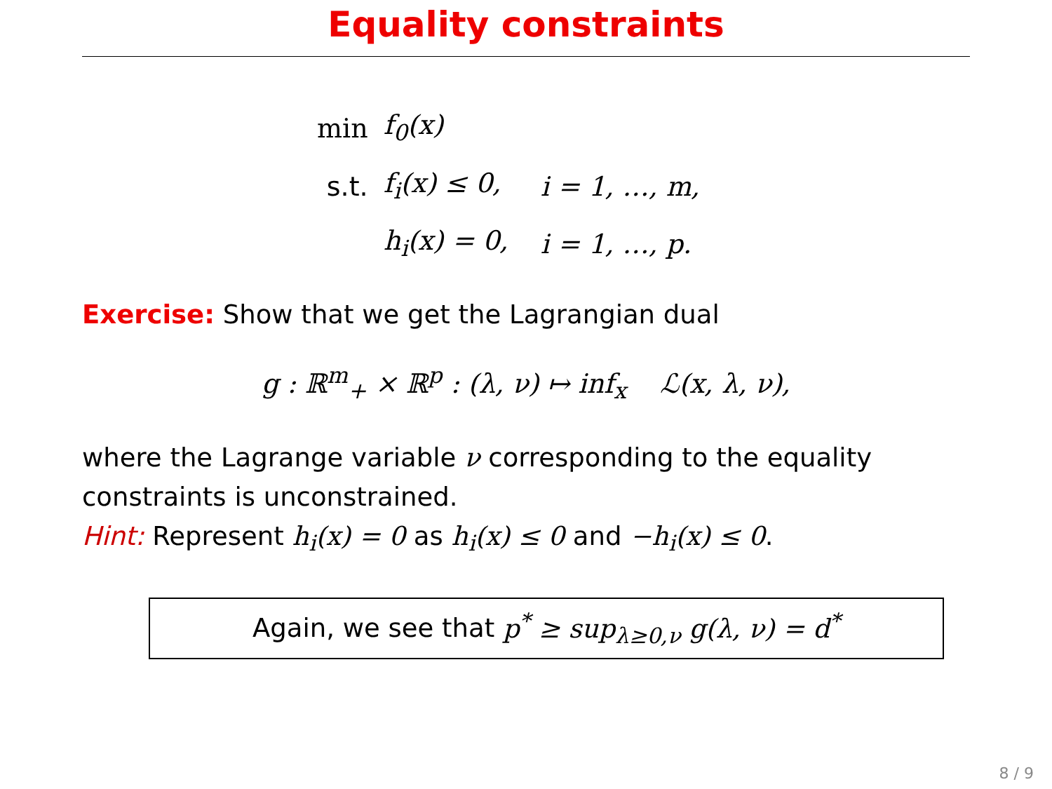Equality constraints
| min | f<sub>0</sub>(x) | |
| s.t. | f<sub>i</sub>(x) ≤ 0, | i = 1, …, m, |
| | h<sub>i</sub>(x) = 0, | i = 1, …, p. |
Exercise: Show that we get the Lagrangian dual
g : ℝ<sup>m</sup><sub>+</sub> × ℝ<sup>p</sup> : (λ, ν) ↦ inf<sub>x</sub> ℒ(x, λ, ν),
where the Lagrange variable ν corresponding to the equality constraints is unconstrained.
Hint: Represent h<sub>i</sub>(x) = 0 as h<sub>i</sub>(x) ≤ 0 and −h<sub>i</sub>(x) ≤ 0.
Again, we see that p<sup>*</sup> ≥ sup<sub>λ≥0,ν</sub> g(λ, ν) = d<sup>*</sup>
8 / 9